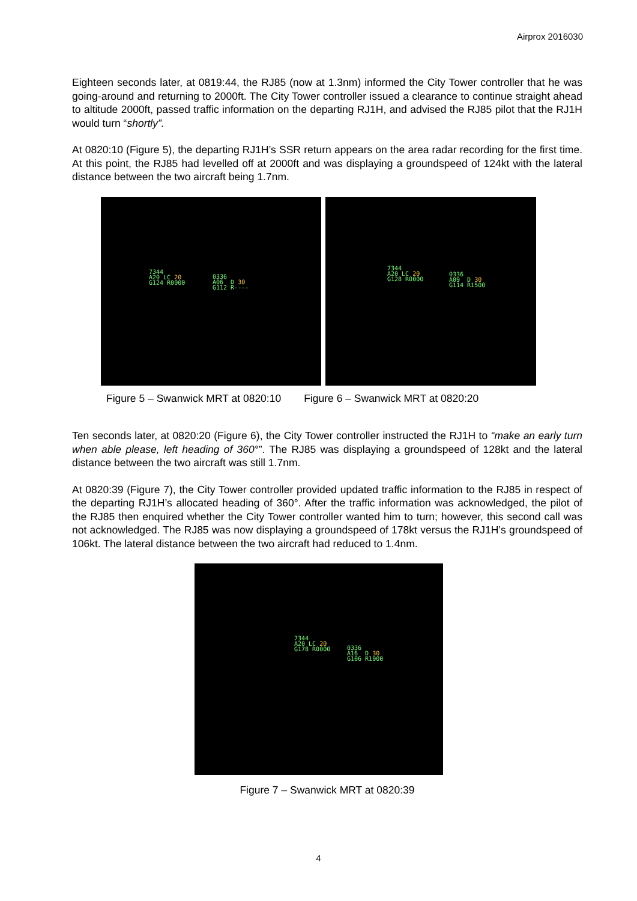Airprox 2016030
Eighteen seconds later, at 0819:44, the RJ85 (now at 1.3nm) informed the City Tower controller that he was going-around and returning to 2000ft. The City Tower controller issued a clearance to continue straight ahead to altitude 2000ft, passed traffic information on the departing RJ1H, and advised the RJ85 pilot that the RJ1H would turn “shortly”.
At 0820:10 (Figure 5), the departing RJ1H’s SSR return appears on the area radar recording for the first time. At this point, the RJ85 had levelled off at 2000ft and was displaying a groundspeed of 124kt with the lateral distance between the two aircraft being 1.7nm.
7344
A20 LC 20
G124 R0000
0336
A06 D 30
G112 R----
7344
A20 LC 20
G128 R0000
0336
A09 D 30
G114 R1500
Figure 5 – Swanwick MRT at 0820:10 Figure 6 – Swanwick MRT at 0820:20
Ten seconds later, at 0820:20 (Figure 6), the City Tower controller instructed the RJ1H to “make an early turn when able please, left heading of 360°”. The RJ85 was displaying a groundspeed of 128kt and the lateral distance between the two aircraft was still 1.7nm.
At 0820:39 (Figure 7), the City Tower controller provided updated traffic information to the RJ85 in respect of the departing RJ1H’s allocated heading of 360°. After the traffic information was acknowledged, the pilot of the RJ85 then enquired whether the City Tower controller wanted him to turn; however, this second call was not acknowledged. The RJ85 was now displaying a groundspeed of 178kt versus the RJ1H’s groundspeed of 106kt. The lateral distance between the two aircraft had reduced to 1.4nm.
7344
A20 LC 20
G178 R0000
0336
A16 D 30
G106 R1900
Figure 7 – Swanwick MRT at 0820:39
4